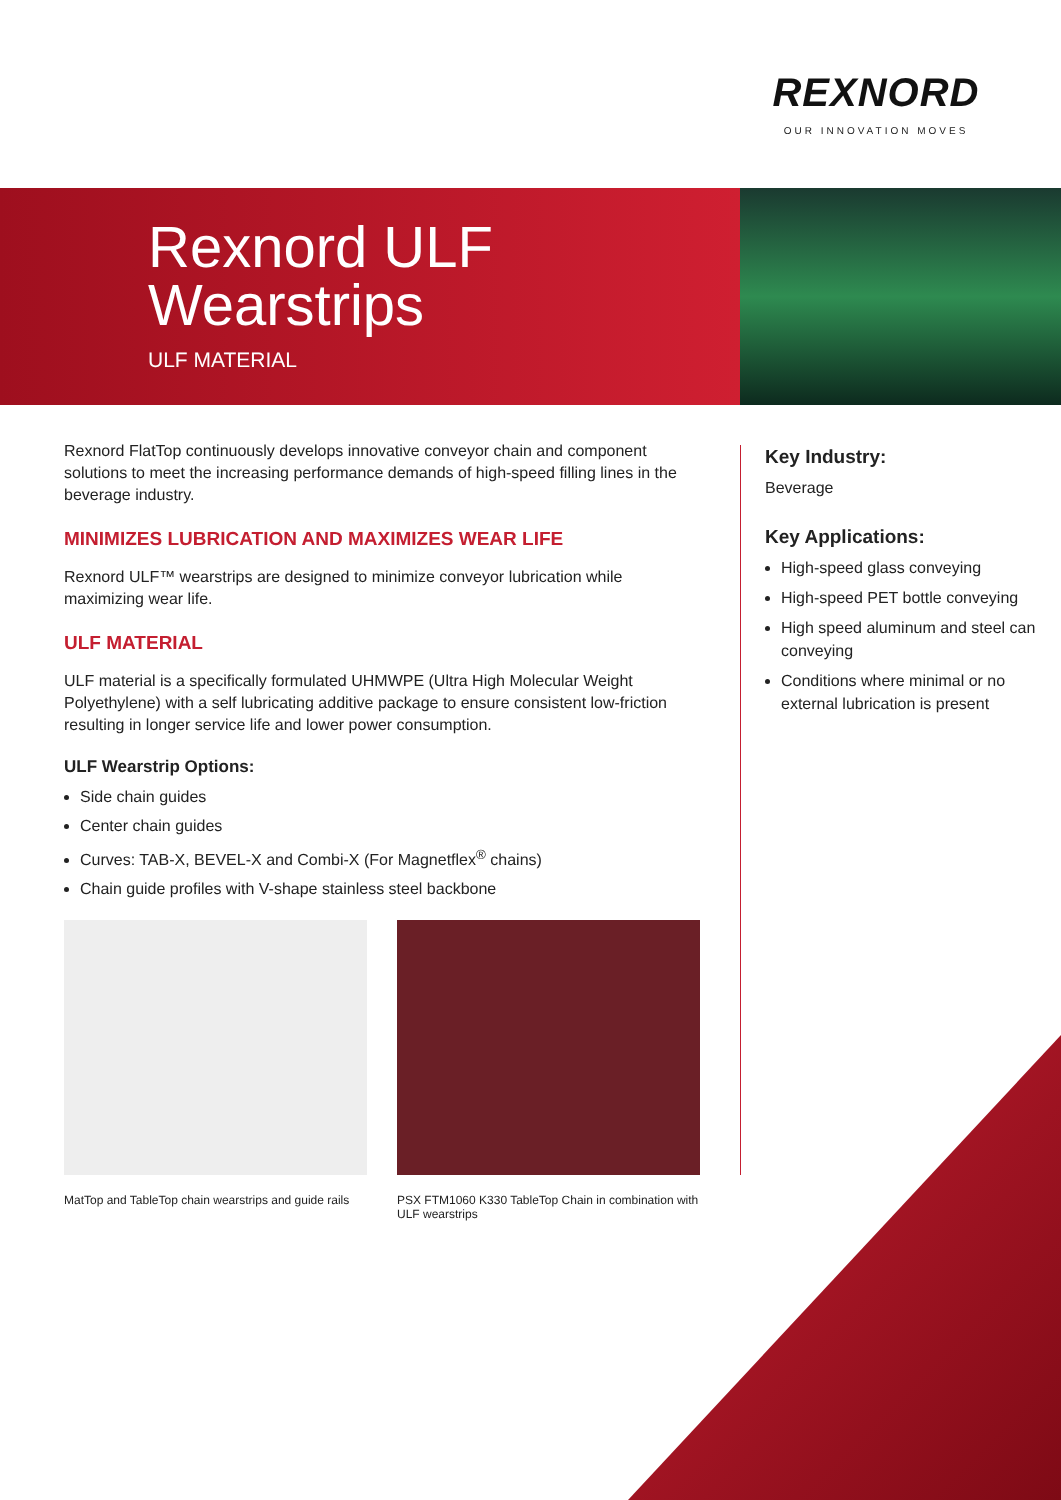REXNORD
OUR INNOVATION MOVES
Rexnord ULF
Wearstrips
ULF MATERIAL
Rexnord FlatTop continuously develops innovative conveyor chain and component solutions to meet the increasing performance demands of high-speed filling lines in the beverage industry.
MINIMIZES LUBRICATION AND MAXIMIZES WEAR LIFE
Rexnord ULF™ wearstrips are designed to minimize conveyor lubrication while maximizing wear life.
ULF MATERIAL
ULF material is a specifically formulated UHMWPE (Ultra High Molecular Weight Polyethylene) with a self lubricating additive package to ensure consistent low-friction resulting in longer service life and lower power consumption.
ULF Wearstrip Options:
Side chain guides
Center chain guides
Curves: TAB-X, BEVEL-X and Combi-X (For Magnetflex<sup>®</sup> chains)
Chain guide profiles with V-shape stainless steel backbone
Key Industry:
Beverage
Key Applications:
High-speed glass conveying
High-speed PET bottle conveying
High speed aluminum and steel can conveying
Conditions where minimal or no external lubrication is present
MatTop and TableTop chain wearstrips and guide rails
PSX FTM1060 K330 TableTop Chain in combination with ULF wearstrips